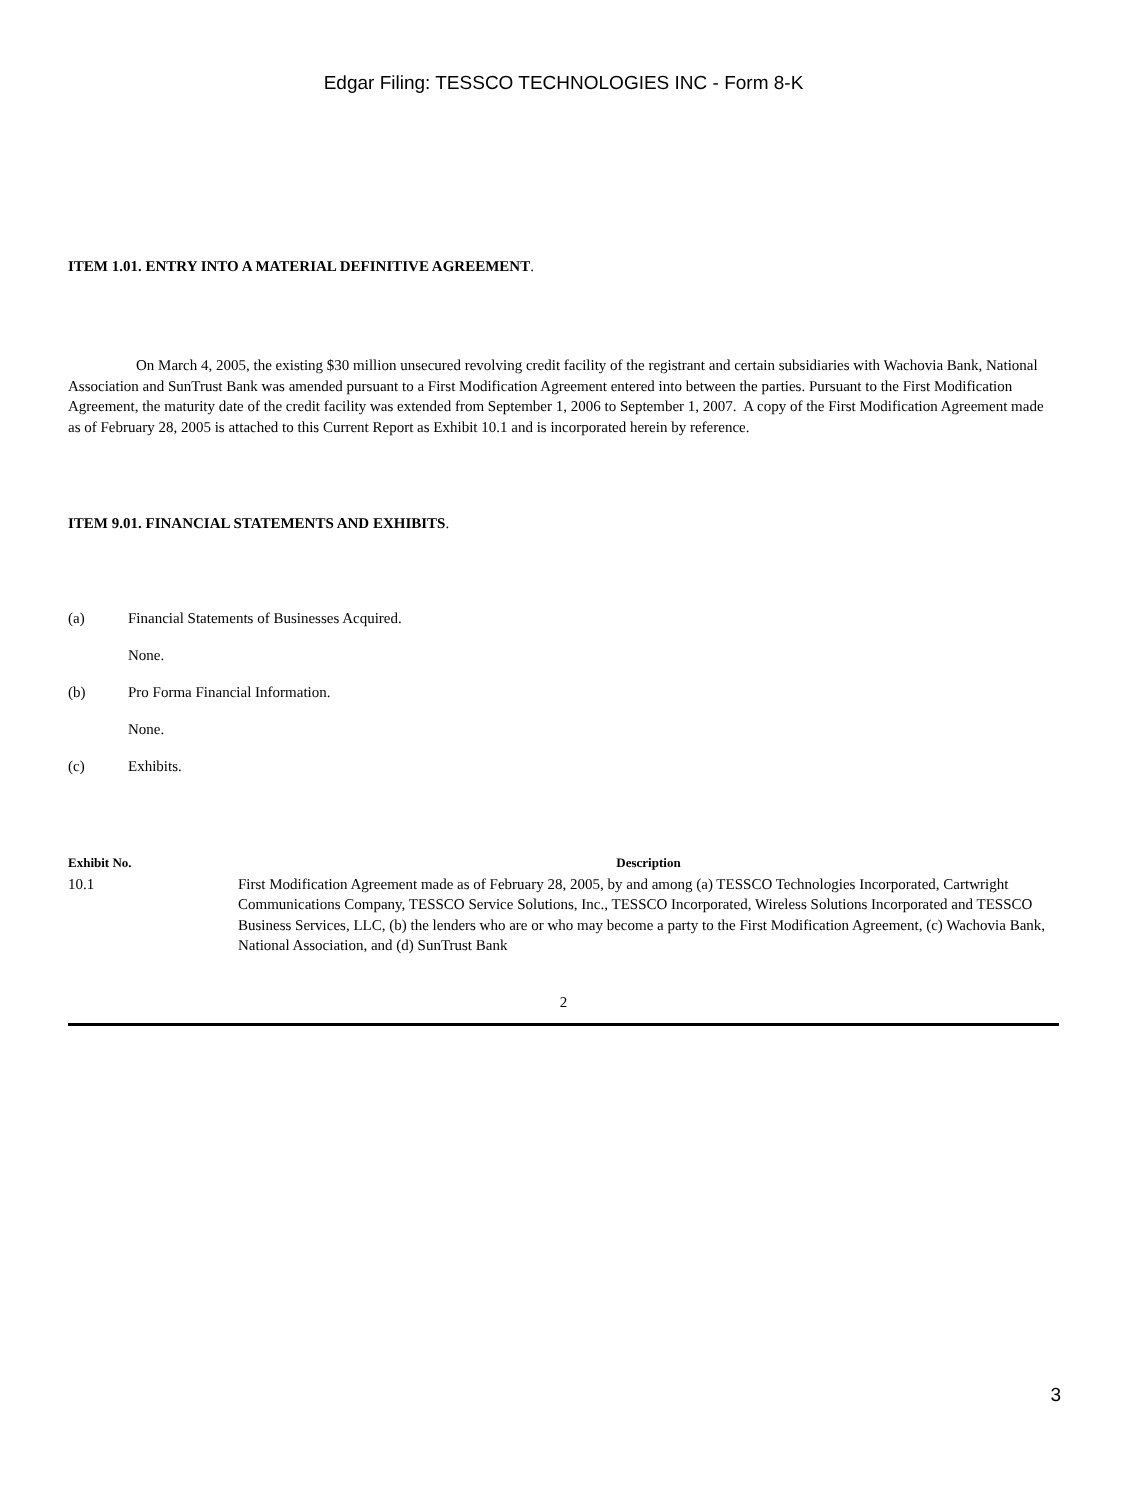Edgar Filing: TESSCO TECHNOLOGIES INC - Form 8-K
ITEM 1.01. ENTRY INTO A MATERIAL DEFINITIVE AGREEMENT.
On March 4, 2005, the existing $30 million unsecured revolving credit facility of the registrant and certain subsidiaries with Wachovia Bank, National Association and SunTrust Bank was amended pursuant to a First Modification Agreement entered into between the parties. Pursuant to the First Modification Agreement, the maturity date of the credit facility was extended from September 1, 2006 to September 1, 2007. A copy of the First Modification Agreement made as of February 28, 2005 is attached to this Current Report as Exhibit 10.1 and is incorporated herein by reference.
ITEM 9.01. FINANCIAL STATEMENTS AND EXHIBITS.
(a) Financial Statements of Businesses Acquired.
None.
(b) Pro Forma Financial Information.
None.
(c) Exhibits.
| Exhibit No. | Description |
| --- | --- |
| 10.1 | First Modification Agreement made as of February 28, 2005, by and among (a) TESSCO Technologies Incorporated, Cartwright Communications Company, TESSCO Service Solutions, Inc., TESSCO Incorporated, Wireless Solutions Incorporated and TESSCO Business Services, LLC, (b) the lenders who are or who may become a party to the First Modification Agreement, (c) Wachovia Bank, National Association, and (d) SunTrust Bank |
2
3